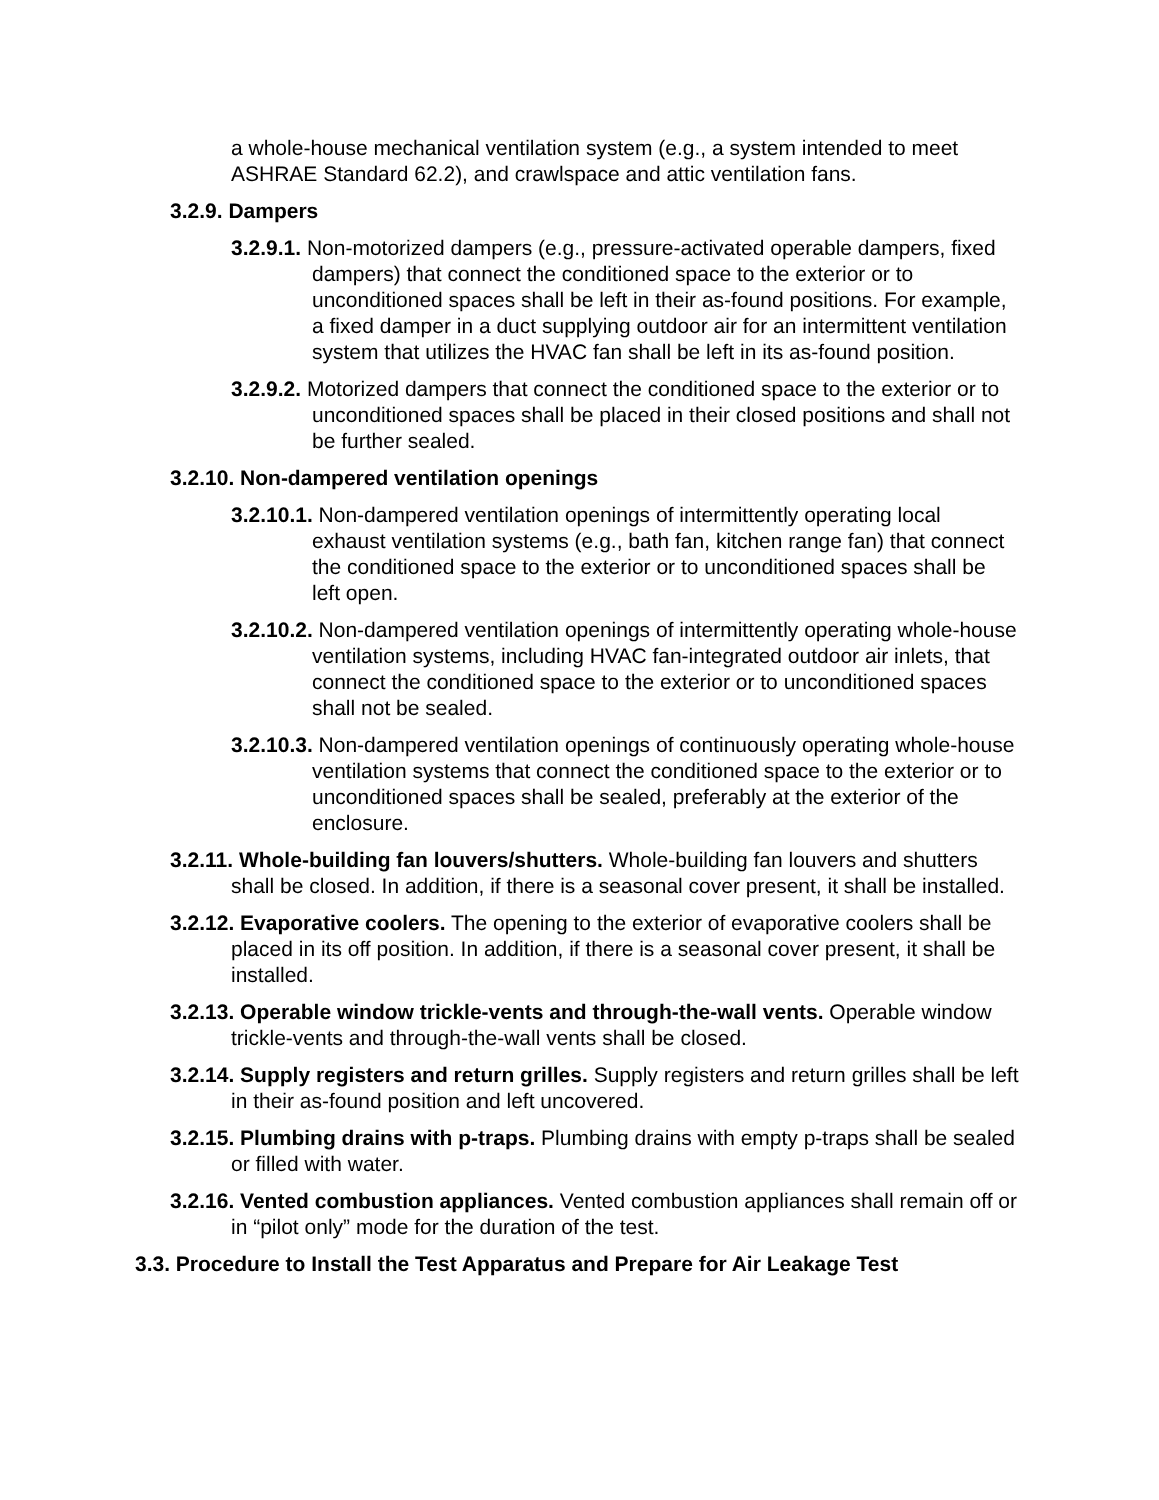a whole-house mechanical ventilation system (e.g., a system intended to meet ASHRAE Standard 62.2), and crawlspace and attic ventilation fans.
3.2.9. Dampers
3.2.9.1. Non-motorized dampers (e.g., pressure-activated operable dampers, fixed dampers) that connect the conditioned space to the exterior or to unconditioned spaces shall be left in their as-found positions. For example, a fixed damper in a duct supplying outdoor air for an intermittent ventilation system that utilizes the HVAC fan shall be left in its as-found position.
3.2.9.2. Motorized dampers that connect the conditioned space to the exterior or to unconditioned spaces shall be placed in their closed positions and shall not be further sealed.
3.2.10. Non-dampered ventilation openings
3.2.10.1. Non-dampered ventilation openings of intermittently operating local exhaust ventilation systems (e.g., bath fan, kitchen range fan) that connect the conditioned space to the exterior or to unconditioned spaces shall be left open.
3.2.10.2. Non-dampered ventilation openings of intermittently operating whole-house ventilation systems, including HVAC fan-integrated outdoor air inlets, that connect the conditioned space to the exterior or to unconditioned spaces shall not be sealed.
3.2.10.3. Non-dampered ventilation openings of continuously operating whole-house ventilation systems that connect the conditioned space to the exterior or to unconditioned spaces shall be sealed, preferably at the exterior of the enclosure.
3.2.11. Whole-building fan louvers/shutters. Whole-building fan louvers and shutters shall be closed. In addition, if there is a seasonal cover present, it shall be installed.
3.2.12. Evaporative coolers. The opening to the exterior of evaporative coolers shall be placed in its off position. In addition, if there is a seasonal cover present, it shall be installed.
3.2.13. Operable window trickle-vents and through-the-wall vents. Operable window trickle-vents and through-the-wall vents shall be closed.
3.2.14. Supply registers and return grilles. Supply registers and return grilles shall be left in their as-found position and left uncovered.
3.2.15. Plumbing drains with p-traps. Plumbing drains with empty p-traps shall be sealed or filled with water.
3.2.16. Vented combustion appliances. Vented combustion appliances shall remain off or in “pilot only” mode for the duration of the test.
3.3. Procedure to Install the Test Apparatus and Prepare for Air Leakage Test